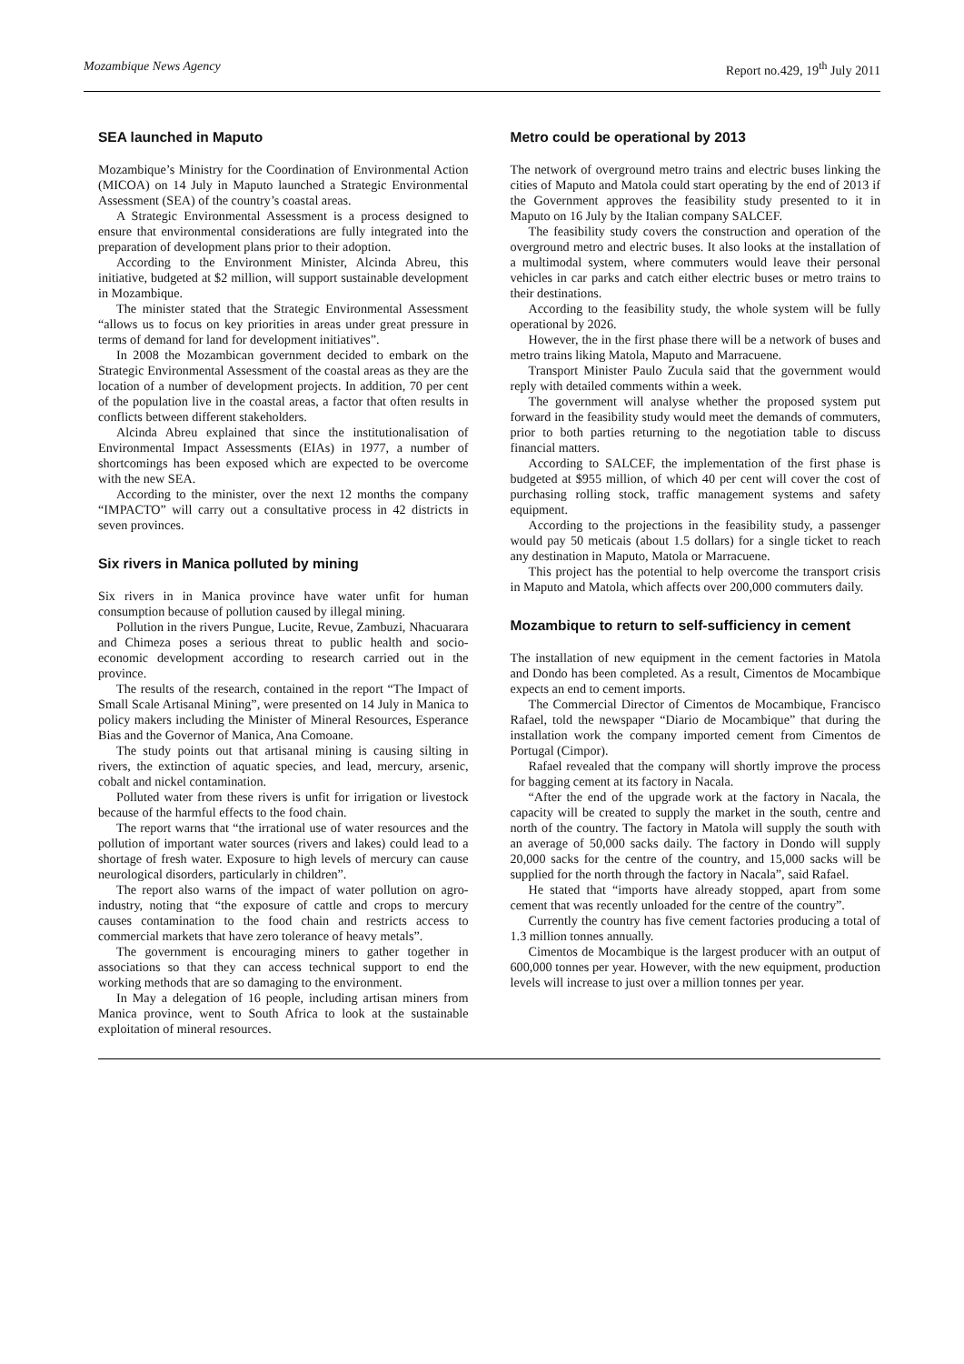Mozambique News Agency Report no.429, 19<sup>th</sup> July 2011
SEA launched in Maputo
Mozambique’s Ministry for the Coordination of Environmental Action (MICOA) on 14 July in Maputo launched a Strategic Environmental Assessment (SEA) of the country’s coastal areas.
A Strategic Environmental Assessment is a process designed to ensure that environmental considerations are fully integrated into the preparation of development plans prior to their adoption.
According to the Environment Minister, Alcinda Abreu, this initiative, budgeted at $2 million, will support sustainable development in Mozambique.
The minister stated that the Strategic Environmental Assessment “allows us to focus on key priorities in areas under great pressure in terms of demand for land for development initiatives”.
In 2008 the Mozambican government decided to embark on the Strategic Environmental Assessment of the coastal areas as they are the location of a number of development projects. In addition, 70 per cent of the population live in the coastal areas, a factor that often results in conflicts between different stakeholders.
Alcinda Abreu explained that since the institutionalisation of Environmental Impact Assessments (EIAs) in 1977, a number of shortcomings has been exposed which are expected to be overcome with the new SEA.
According to the minister, over the next 12 months the company “IMPACTO” will carry out a consultative process in 42 districts in seven provinces.
Six rivers in Manica polluted by mining
Six rivers in in Manica province have water unfit for human consumption because of pollution caused by illegal mining.
Pollution in the rivers Pungue, Lucite, Revue, Zambuzi, Nhacuarara and Chimeza poses a serious threat to public health and socio-economic development according to research carried out in the province.
The results of the research, contained in the report “The Impact of Small Scale Artisanal Mining”, were presented on 14 July in Manica to policy makers including the Minister of Mineral Resources, Esperance Bias and the Governor of Manica, Ana Comoane.
The study points out that artisanal mining is causing silting in rivers, the extinction of aquatic species, and lead, mercury, arsenic, cobalt and nickel contamination.
Polluted water from these rivers is unfit for irrigation or livestock because of the harmful effects to the food chain.
The report warns that “the irrational use of water resources and the pollution of important water sources (rivers and lakes) could lead to a shortage of fresh water. Exposure to high levels of mercury can cause neurological disorders, particularly in children”.
The report also warns of the impact of water pollution on agro-industry, noting that “the exposure of cattle and crops to mercury causes contamination to the food chain and restricts access to commercial markets that have zero tolerance of heavy metals”.
The government is encouraging miners to gather together in associations so that they can access technical support to end the working methods that are so damaging to the environment.
In May a delegation of 16 people, including artisan miners from Manica province, went to South Africa to look at the sustainable exploitation of mineral resources.
Metro could be operational by 2013
The network of overground metro trains and electric buses linking the cities of Maputo and Matola could start operating by the end of 2013 if the Government approves the feasibility study presented to it in Maputo on 16 July by the Italian company SALCEF.
The feasibility study covers the construction and operation of the overground metro and electric buses. It also looks at the installation of a multimodal system, where commuters would leave their personal vehicles in car parks and catch either electric buses or metro trains to their destinations.
According to the feasibility study, the whole system will be fully operational by 2026.
However, the in the first phase there will be a network of buses and metro trains liking Matola, Maputo and Marracuene.
Transport Minister Paulo Zucula said that the government would reply with detailed comments within a week.
The government will analyse whether the proposed system put forward in the feasibility study would meet the demands of commuters, prior to both parties returning to the negotiation table to discuss financial matters.
According to SALCEF, the implementation of the first phase is budgeted at $955 million, of which 40 per cent will cover the cost of purchasing rolling stock, traffic management systems and safety equipment.
According to the projections in the feasibility study, a passenger would pay 50 meticais (about 1.5 dollars) for a single ticket to reach any destination in Maputo, Matola or Marracuene.
This project has the potential to help overcome the transport crisis in Maputo and Matola, which affects over 200,000 commuters daily.
Mozambique to return to self-sufficiency in cement
The installation of new equipment in the cement factories in Matola and Dondo has been completed. As a result, Cimentos de Mocambique expects an end to cement imports.
The Commercial Director of Cimentos de Mocambique, Francisco Rafael, told the newspaper “Diario de Mocambique” that during the installation work the company imported cement from Cimentos de Portugal (Cimpor).
Rafael revealed that the company will shortly improve the process for bagging cement at its factory in Nacala.
“After the end of the upgrade work at the factory in Nacala, the capacity will be created to supply the market in the south, centre and north of the country. The factory in Matola will supply the south with an average of 50,000 sacks daily. The factory in Dondo will supply 20,000 sacks for the centre of the country, and 15,000 sacks will be supplied for the north through the factory in Nacala”, said Rafael.
He stated that “imports have already stopped, apart from some cement that was recently unloaded for the centre of the country”.
Currently the country has five cement factories producing a total of 1.3 million tonnes annually.
Cimentos de Mocambique is the largest producer with an output of 600,000 tonnes per year. However, with the new equipment, production levels will increase to just over a million tonnes per year.